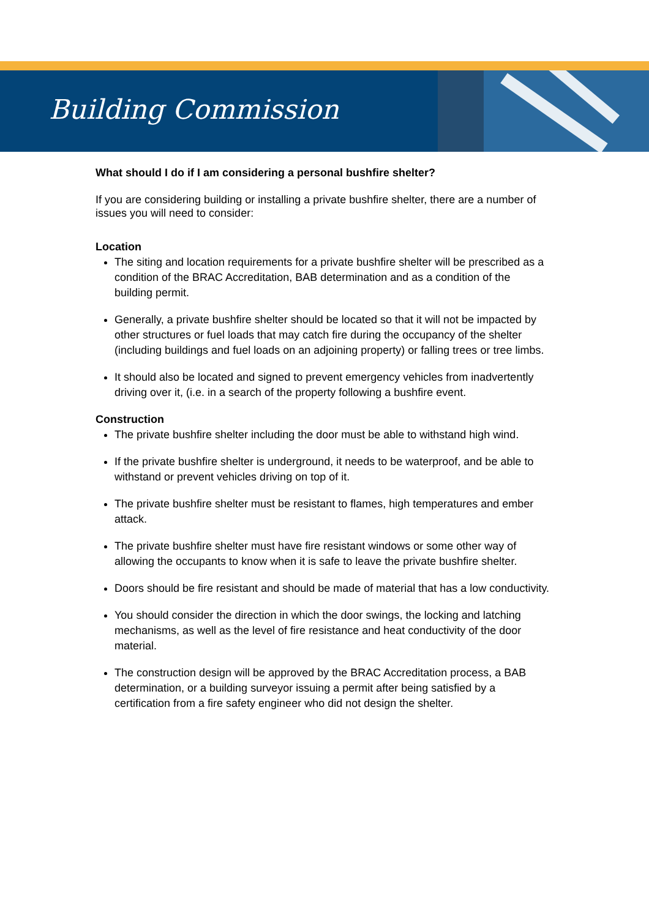Building Commission
What should I do if I am considering a personal bushfire shelter?
If you are considering building or installing a private bushfire shelter, there are a number of issues you will need to consider:
Location
The siting and location requirements for a private bushfire shelter will be prescribed as a condition of the BRAC Accreditation, BAB determination and as a condition of the building permit.
Generally, a private bushfire shelter should be located so that it will not be impacted by other structures or fuel loads that may catch fire during the occupancy of the shelter (including buildings and fuel loads on an adjoining property) or falling trees or tree limbs.
It should also be located and signed to prevent emergency vehicles from inadvertently driving over it, (i.e. in a search of the property following a bushfire event.
Construction
The private bushfire shelter including the door must be able to withstand high wind.
If the private bushfire shelter is underground, it needs to be waterproof, and be able to withstand or prevent vehicles driving on top of it.
The private bushfire shelter must be resistant to flames, high temperatures and ember attack.
The private bushfire shelter must have fire resistant windows or some other way of allowing the occupants to know when it is safe to leave the private bushfire shelter.
Doors should be fire resistant and should be made of material that has a low conductivity.
You should consider the direction in which the door swings, the locking and latching mechanisms, as well as the level of fire resistance and heat conductivity of the door material.
The construction design will be approved by the BRAC Accreditation process, a BAB determination, or a building surveyor issuing a permit after being satisfied by a certification from a fire safety engineer who did not design the shelter.